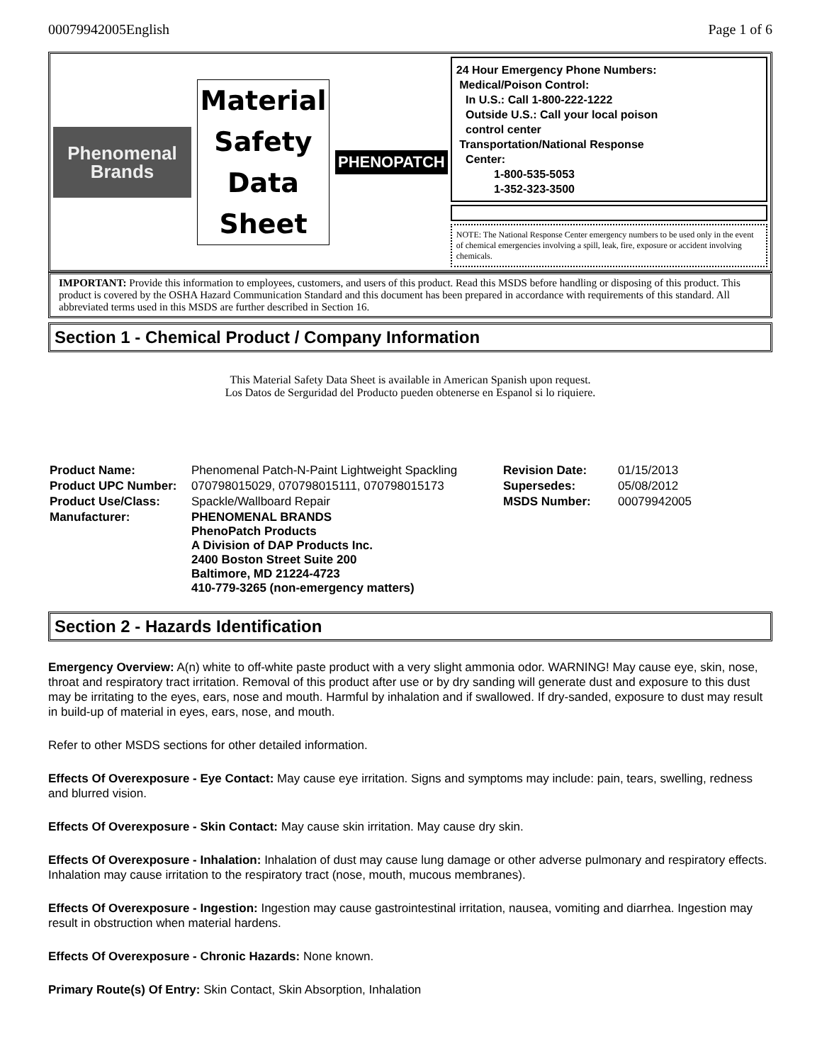00079942005English Page 1 of 6
Phenomenal Brands
Material Safety Data Sheet
PHENOPATCH
24 Hour Emergency Phone Numbers:
Medical/Poison Control:
In U.S.: Call 1-800-222-1222
Outside U.S.: Call your local poison
control center
Transportation/National Response
Center:
1-800-535-5053
1-352-323-3500
NOTE: The National Response Center emergency numbers to be used only in the event of chemical emergencies involving a spill, leak, fire, exposure or accident involving chemicals.
IMPORTANT: Provide this information to employees, customers, and users of this product. Read this MSDS before handling or disposing of this product. This product is covered by the OSHA Hazard Communication Standard and this document has been prepared in accordance with requirements of this standard. All abbreviated terms used in this MSDS are further described in Section 16.
Section 1 - Chemical Product / Company Information
This Material Safety Data Sheet is available in American Spanish upon request.
Los Datos de Serguridad del Producto pueden obtenerse en Espanol si lo riquiere.
| Product Name: | Phenomenal Patch-N-Paint Lightweight Spackling | Revision Date: | 01/15/2013 |
| Product UPC Number: | 070798015029, 070798015111, 070798015173 | Supersedes: | 05/08/2012 |
| Product Use/Class: | Spackle/Wallboard Repair | MSDS Number: | 00079942005 |
| Manufacturer: | PHENOMENAL BRANDS PhenoPatch Products A Division of DAP Products Inc. 2400 Boston Street Suite 200 Baltimore, MD 21224-4723 410-779-3265 (non-emergency matters) | | |
Section 2 - Hazards Identification
Emergency Overview: A(n) white to off-white paste product with a very slight ammonia odor. WARNING! May cause eye, skin, nose, throat and respiratory tract irritation. Removal of this product after use or by dry sanding will generate dust and exposure to this dust may be irritating to the eyes, ears, nose and mouth. Harmful by inhalation and if swallowed. If dry-sanded, exposure to dust may result in build-up of material in eyes, ears, nose, and mouth.
Refer to other MSDS sections for other detailed information.
Effects Of Overexposure - Eye Contact: May cause eye irritation. Signs and symptoms may include: pain, tears, swelling, redness and blurred vision.
Effects Of Overexposure - Skin Contact: May cause skin irritation. May cause dry skin.
Effects Of Overexposure - Inhalation: Inhalation of dust may cause lung damage or other adverse pulmonary and respiratory effects. Inhalation may cause irritation to the respiratory tract (nose, mouth, mucous membranes).
Effects Of Overexposure - Ingestion: Ingestion may cause gastrointestinal irritation, nausea, vomiting and diarrhea. Ingestion may result in obstruction when material hardens.
Effects Of Overexposure - Chronic Hazards: None known.
Primary Route(s) Of Entry: Skin Contact, Skin Absorption, Inhalation